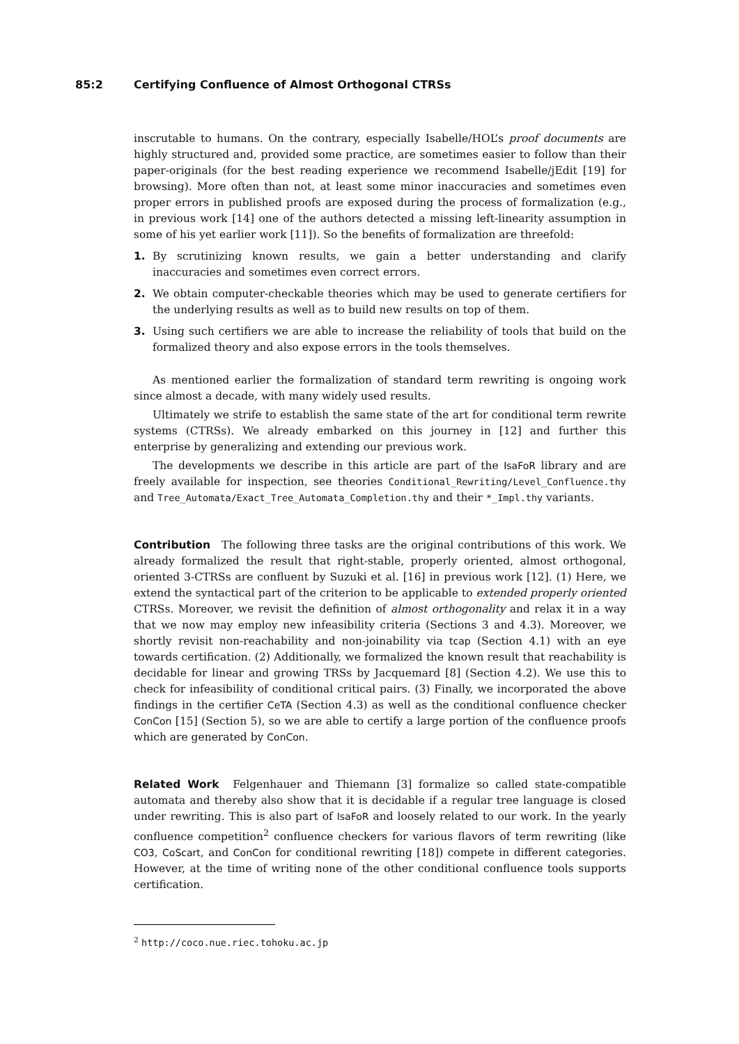85:2 Certifying Confluence of Almost Orthogonal CTRSs
inscrutable to humans. On the contrary, especially Isabelle/HOL’s proof documents are highly structured and, provided some practice, are sometimes easier to follow than their paper-originals (for the best reading experience we recommend Isabelle/jEdit [19] for browsing). More often than not, at least some minor inaccuracies and sometimes even proper errors in published proofs are exposed during the process of formalization (e.g., in previous work [14] one of the authors detected a missing left-linearity assumption in some of his yet earlier work [11]). So the benefits of formalization are threefold:
1. By scrutinizing known results, we gain a better understanding and clarify inaccuracies and sometimes even correct errors.
2. We obtain computer-checkable theories which may be used to generate certifiers for the underlying results as well as to build new results on top of them.
3. Using such certifiers we are able to increase the reliability of tools that build on the formalized theory and also expose errors in the tools themselves.
As mentioned earlier the formalization of standard term rewriting is ongoing work since almost a decade, with many widely used results.
Ultimately we strife to establish the same state of the art for conditional term rewrite systems (CTRSs). We already embarked on this journey in [12] and further this enterprise by generalizing and extending our previous work.
The developments we describe in this article are part of the IsaFoR library and are freely available for inspection, see theories Conditional_Rewriting/Level_Confluence.thy and Tree_Automata/Exact_Tree_Automata_Completion.thy and their *_Impl.thy variants.
Contribution The following three tasks are the original contributions of this work. We already formalized the result that right-stable, properly oriented, almost orthogonal, oriented 3-CTRSs are confluent by Suzuki et al. [16] in previous work [12]. (1) Here, we extend the syntactical part of the criterion to be applicable to extended properly oriented CTRSs. Moreover, we revisit the definition of almost orthogonality and relax it in a way that we now may employ new infeasibility criteria (Sections 3 and 4.3). Moreover, we shortly revisit non-reachability and non-joinability via tcap (Section 4.1) with an eye towards certification. (2) Additionally, we formalized the known result that reachability is decidable for linear and growing TRSs by Jacquemard [8] (Section 4.2). We use this to check for infeasibility of conditional critical pairs. (3) Finally, we incorporated the above findings in the certifier CeTA (Section 4.3) as well as the conditional confluence checker ConCon [15] (Section 5), so we are able to certify a large portion of the confluence proofs which are generated by ConCon.
Related Work Felgenhauer and Thiemann [3] formalize so called state-compatible automata and thereby also show that it is decidable if a regular tree language is closed under rewriting. This is also part of IsaFoR and loosely related to our work. In the yearly confluence competition<sup>2</sup> confluence checkers for various flavors of term rewriting (like CO3, CoScart, and ConCon for conditional rewriting [18]) compete in different categories. However, at the time of writing none of the other conditional confluence tools supports certification.
<sup>2</sup> http://coco.nue.riec.tohoku.ac.jp